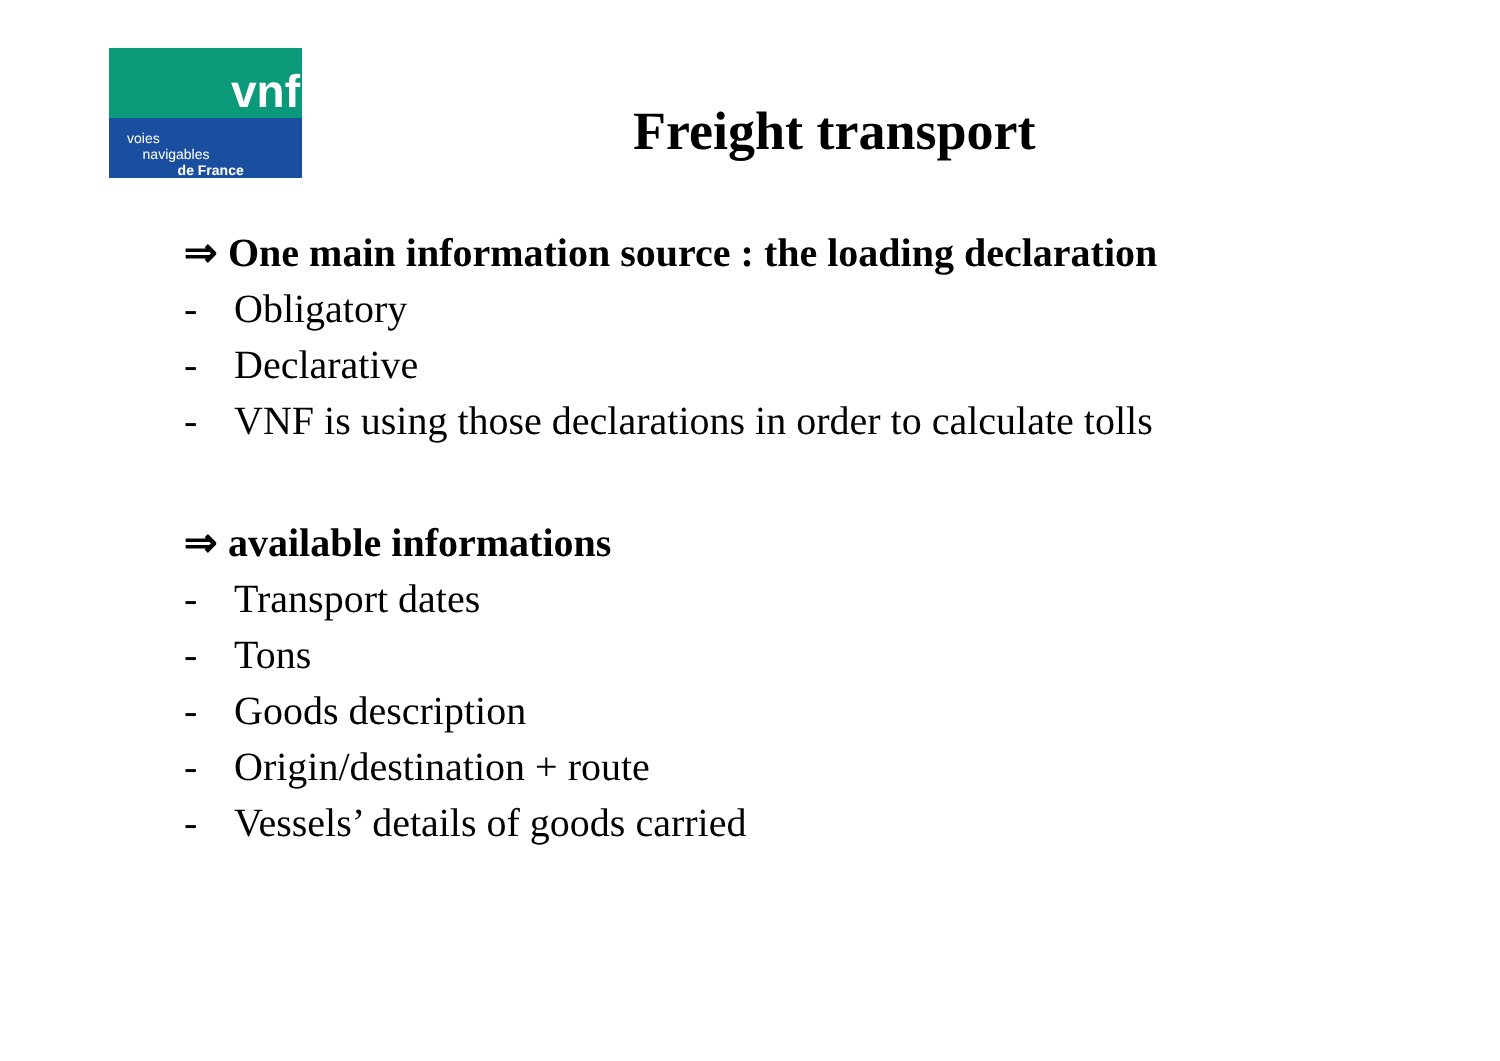vnf
voies
navigables
de France
Freight transport
⇒ One main information source : the loading declaration
- Obligatory
- Declarative
- VNF is using those declarations in order to calculate tolls
⇒ available informations
- Transport dates
- Tons
- Goods description
- Origin/destination + route
- Vessels’ details of goods carried